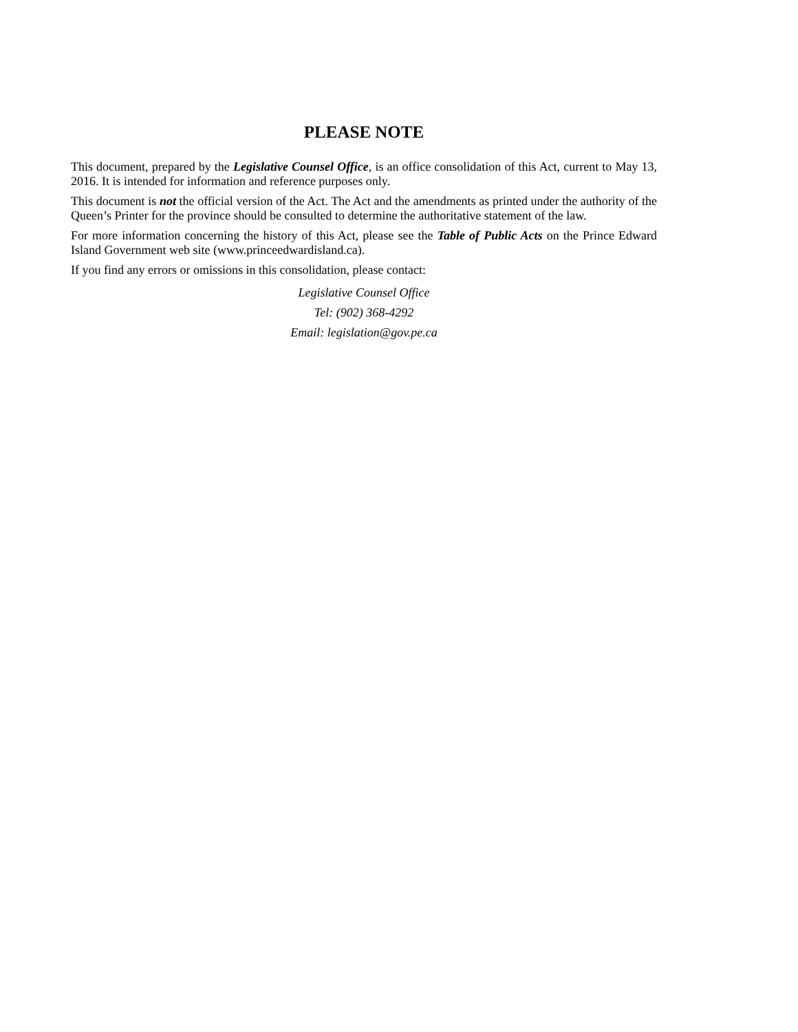PLEASE NOTE
This document, prepared by the Legislative Counsel Office, is an office consolidation of this Act, current to May 13, 2016. It is intended for information and reference purposes only.
This document is not the official version of the Act. The Act and the amendments as printed under the authority of the Queen’s Printer for the province should be consulted to determine the authoritative statement of the law.
For more information concerning the history of this Act, please see the Table of Public Acts on the Prince Edward Island Government web site (www.princeedwardisland.ca).
If you find any errors or omissions in this consolidation, please contact:
Legislative Counsel Office
Tel: (902) 368-4292
Email: legislation@gov.pe.ca